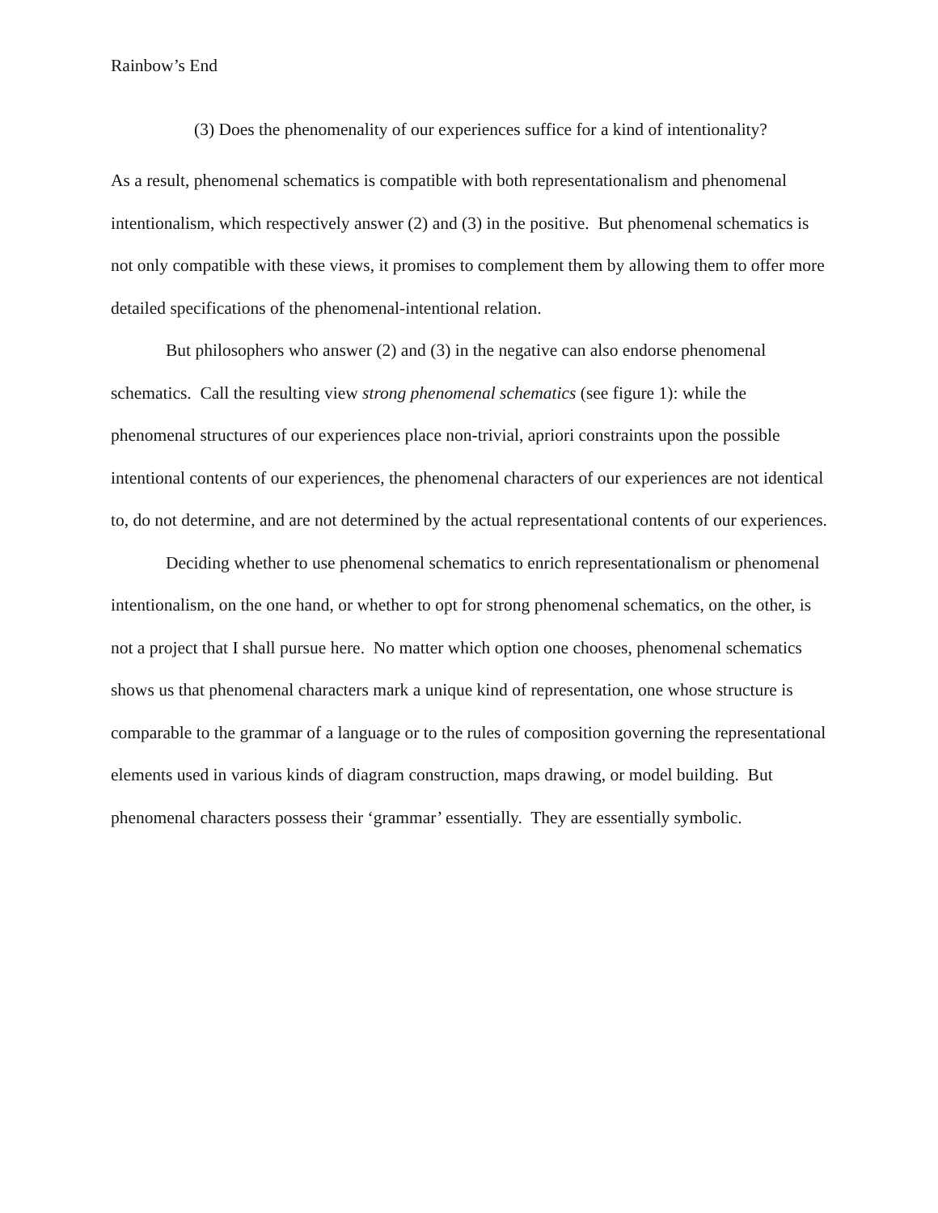Rainbow’s End
(3) Does the phenomenality of our experiences suffice for a kind of intentionality?
As a result, phenomenal schematics is compatible with both representationalism and phenomenal intentionalism, which respectively answer (2) and (3) in the positive. But phenomenal schematics is not only compatible with these views, it promises to complement them by allowing them to offer more detailed specifications of the phenomenal-intentional relation.
But philosophers who answer (2) and (3) in the negative can also endorse phenomenal schematics. Call the resulting view strong phenomenal schematics (see figure 1): while the phenomenal structures of our experiences place non-trivial, apriori constraints upon the possible intentional contents of our experiences, the phenomenal characters of our experiences are not identical to, do not determine, and are not determined by the actual representational contents of our experiences.
Deciding whether to use phenomenal schematics to enrich representationalism or phenomenal intentionalism, on the one hand, or whether to opt for strong phenomenal schematics, on the other, is not a project that I shall pursue here. No matter which option one chooses, phenomenal schematics shows us that phenomenal characters mark a unique kind of representation, one whose structure is comparable to the grammar of a language or to the rules of composition governing the representational elements used in various kinds of diagram construction, maps drawing, or model building. But phenomenal characters possess their ‘grammar’ essentially. They are essentially symbolic.